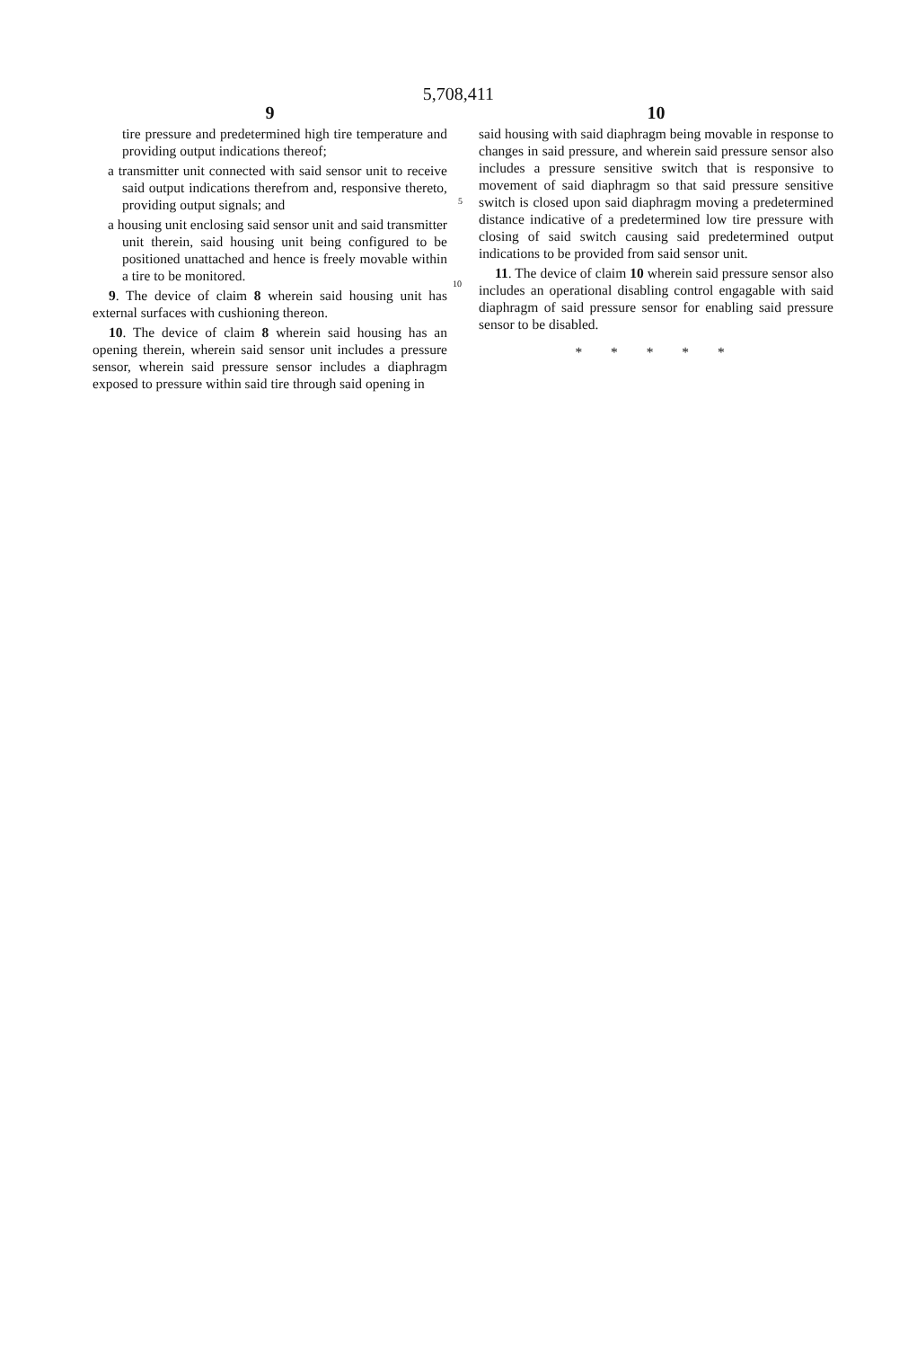5,708,411
9
tire pressure and predetermined high tire temperature and providing output indications thereof;
a transmitter unit connected with said sensor unit to receive said output indications therefrom and, responsive thereto, providing output signals; and
a housing unit enclosing said sensor unit and said transmitter unit therein, said housing unit being configured to be positioned unattached and hence is freely movable within a tire to be monitored.
9. The device of claim 8 wherein said housing unit has external surfaces with cushioning thereon.
10. The device of claim 8 wherein said housing has an opening therein, wherein said sensor unit includes a pressure sensor, wherein said pressure sensor includes a diaphragm exposed to pressure within said tire through said opening in
5
10
10
said housing with said diaphragm being movable in response to changes in said pressure, and wherein said pressure sensor also includes a pressure sensitive switch that is responsive to movement of said diaphragm so that said pressure sensitive switch is closed upon said diaphragm moving a predetermined distance indicative of a predetermined low tire pressure with closing of said switch causing said predetermined output indications to be provided from said sensor unit.
11. The device of claim 10 wherein said pressure sensor also includes an operational disabling control engagable with said diaphragm of said pressure sensor for enabling said pressure sensor to be disabled.
* * * * *